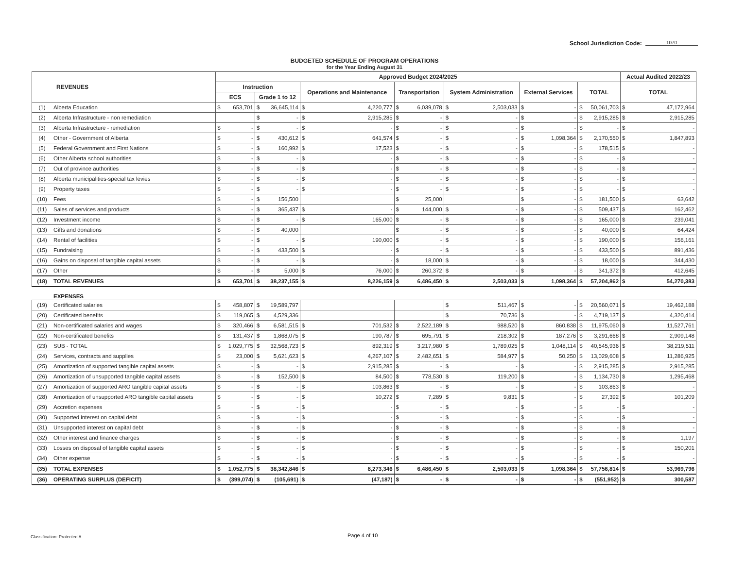School Jurisdiction Code: 1070
BUDGETED SCHEDULE OF PROGRAM OPERATIONS
for the Year Ending August 31
| REVENUES | | Approved Budget 2024/2025 | | | | | | | | | | | | | | Actual Audited 2022/23 | |
| --- | --- | --- | --- | --- | --- | --- | --- | --- | --- | --- | --- | --- | --- | --- | --- | --- | --- |
| | | Instruction | | | | Operations and Maintenance | | Transportation | | System Administration | | External Services | | TOTAL | | TOTAL | |
| | | ECS | | Grade 1 to 12 | | | | | | | | | | | | | |
| (1) | Alberta Education | $ | 653,701 | $ | 36,645,114 | $ | 4,220,777 | $ | 6,039,078 | $ | 2,503,033 | $ | - | $ | 50,061,703 | $ | 47,172,964 |
| (2) | Alberta Infrastructure - non remediation | | | $ | - | $ | 2,915,285 | $ | - | $ | - | $ | - | $ | 2,915,285 | $ | 2,915,285 |
| (3) | Alberta Infrastructure - remediation | $ | - | $ | - | $ | - | $ | - | $ | - | $ | - | $ | - | $ | - |
| (4) | Other - Government of Alberta | $ | - | $ | 430,612 | $ | 641,574 | $ | - | $ | - | $ | 1,098,364 | $ | 2,170,550 | $ | 1,847,893 |
| (5) | Federal Government and First Nations | $ | - | $ | 160,992 | $ | 17,523 | $ | - | $ | - | $ | - | $ | 178,515 | $ | - |
| (6) | Other Alberta school authorities | $ | - | $ | - | $ | - | $ | - | $ | - | $ | - | $ | - | $ | - |
| (7) | Out of province authorities | $ | - | $ | - | $ | - | $ | - | $ | - | $ | - | $ | - | $ | - |
| (8) | Alberta municipalities-special tax levies | $ | - | $ | - | $ | - | $ | - | $ | - | $ | - | $ | - | $ | - |
| (9) | Property taxes | $ | - | $ | - | $ | - | $ | - | $ | - | $ | - | $ | - | $ | - |
| (10) | Fees | $ | - | $ | 156,500 | | | $ | 25,000 | | | $ | - | $ | 181,500 | $ | 63,642 |
| (11) | Sales of services and products | $ | - | $ | 365,437 | $ | - | $ | 144,000 | $ | - | $ | - | $ | 509,437 | $ | 162,462 |
| (12) | Investment income | $ | - | $ | - | $ | 165,000 | $ | - | $ | - | $ | - | $ | 165,000 | $ | 239,041 |
| (13) | Gifts and donations | $ | - | $ | 40,000 | | | $ | - | $ | - | $ | - | $ | 40,000 | $ | 64,424 |
| (14) | Rental of facilities | $ | - | $ | - | $ | 190,000 | $ | - | $ | - | $ | - | $ | 190,000 | $ | 156,161 |
| (15) | Fundraising | $ | - | $ | 433,500 | $ | - | $ | - | $ | - | $ | - | $ | 433,500 | $ | 891,436 |
| (16) | Gains on disposal of tangible capital assets | $ | - | $ | - | $ | - | $ | 18,000 | $ | - | $ | - | $ | 18,000 | $ | 344,430 |
| (17) | Other | $ | - | $ | 5,000 | $ | 76,000 | $ | 260,372 | $ | - | $ | - | $ | 341,372 | $ | 412,645 |
| (18) | TOTAL REVENUES | $ | 653,701 | $ | 38,237,155 | $ | 8,226,159 | $ | 6,486,450 | $ | 2,503,033 | $ | 1,098,364 | $ | 57,204,862 | $ | 54,270,383 |
| | EXPENSES | | | | | | | | | | | | | | | | |
| (19) | Certificated salaries | $ | 458,807 | $ | 19,589,797 | | | | | $ | 511,467 | $ | - | $ | 20,560,071 | $ | 19,462,188 |
| (20) | Certificated benefits | $ | 119,065 | $ | 4,529,336 | | | | | $ | 70,736 | $ | - | $ | 4,719,137 | $ | 4,320,414 |
| (21) | Non-certificated salaries and wages | $ | 320,466 | $ | 6,581,515 | $ | 701,532 | $ | 2,522,189 | $ | 988,520 | $ | 860,838 | $ | 11,975,060 | $ | 11,527,761 |
| (22) | Non-certificated benefits | $ | 131,437 | $ | 1,868,075 | $ | 190,787 | $ | 695,791 | $ | 218,302 | $ | 187,276 | $ | 3,291,668 | $ | 2,909,148 |
| (23) | SUB - TOTAL | $ | 1,029,775 | $ | 32,568,723 | $ | 892,319 | $ | 3,217,980 | $ | 1,789,025 | $ | 1,048,114 | $ | 40,545,936 | $ | 38,219,511 |
| (24) | Services, contracts and supplies | $ | 23,000 | $ | 5,621,623 | $ | 4,267,107 | $ | 2,482,651 | $ | 584,977 | $ | 50,250 | $ | 13,029,608 | $ | 11,286,925 |
| (25) | Amortization of supported tangible capital assets | $ | - | $ | - | $ | 2,915,285 | $ | - | $ | - | $ | - | $ | 2,915,285 | $ | 2,915,285 |
| (26) | Amortization of unsupported tangible capital assets | $ | - | $ | 152,500 | $ | 84,500 | $ | 778,530 | $ | 119,200 | $ | - | $ | 1,134,730 | $ | 1,295,468 |
| (27) | Amortization of supported ARO tangible capital assets | $ | - | $ | - | $ | 103,863 | $ | - | $ | - | $ | - | $ | 103,863 | $ | - |
| (28) | Amortization of unsupported ARO tangible capital assets | $ | - | $ | - | $ | 10,272 | $ | 7,289 | $ | 9,831 | $ | - | $ | 27,392 | $ | 101,209 |
| (29) | Accretion expenses | $ | - | $ | - | $ | - | $ | - | $ | - | $ | - | $ | - | $ | - |
| (30) | Supported interest on capital debt | $ | - | $ | - | $ | - | $ | - | $ | - | $ | - | $ | - | $ | - |
| (31) | Unsupported interest on capital debt | $ | - | $ | - | $ | - | $ | - | $ | - | $ | - | $ | - | $ | - |
| (32) | Other interest and finance charges | $ | - | $ | - | $ | - | $ | - | $ | - | $ | - | $ | - | $ | 1,197 |
| (33) | Losses on disposal of tangible capital assets | $ | - | $ | - | $ | - | $ | - | $ | - | $ | - | $ | - | $ | 150,201 |
| (34) | Other expense | $ | - | $ | - | $ | - | $ | - | $ | - | $ | - | $ | - | $ | - |
| (35) | TOTAL EXPENSES | $ | 1,052,775 | $ | 38,342,846 | $ | 8,273,346 | $ | 6,486,450 | $ | 2,503,033 | $ | 1,098,364 | $ | 57,756,814 | $ | 53,969,796 |
| (36) | OPERATING SURPLUS (DEFICIT) | $ | (399,074) | $ | (105,691) | $ | (47,187) | $ | - | $ | - | $ | - | $ | (551,952) | $ | 300,587 |
Classification: Protected A Page 4 of 10